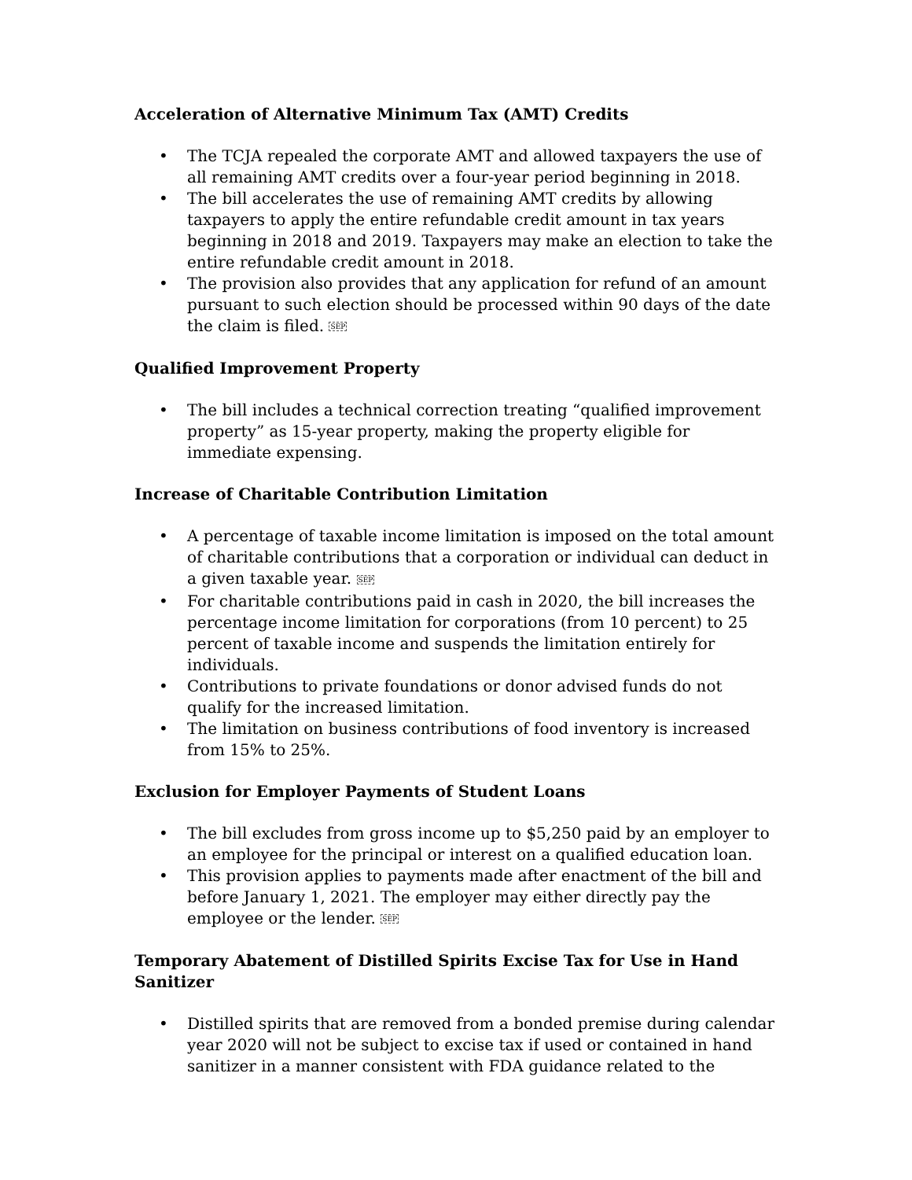Acceleration of Alternative Minimum Tax (AMT) Credits
• The TCJA repealed the corporate AMT and allowed taxpayers the use of all remaining AMT credits over a four-year period beginning in 2018.
• The bill accelerates the use of remaining AMT credits by allowing taxpayers to apply the entire refundable credit amount in tax years beginning in 2018 and 2019. Taxpayers may make an election to take the entire refundable credit amount in 2018.
• The provision also provides that any application for refund of an amount pursuant to such election should be processed within 90 days of the date the claim is filed. SEP
Qualified Improvement Property
• The bill includes a technical correction treating “qualified improvement property” as 15-year property, making the property eligible for immediate expensing.
Increase of Charitable Contribution Limitation
• A percentage of taxable income limitation is imposed on the total amount of charitable contributions that a corporation or individual can deduct in a given taxable year. SEP
• For charitable contributions paid in cash in 2020, the bill increases the percentage income limitation for corporations (from 10 percent) to 25 percent of taxable income and suspends the limitation entirely for individuals.
• Contributions to private foundations or donor advised funds do not qualify for the increased limitation.
• The limitation on business contributions of food inventory is increased from 15% to 25%.
Exclusion for Employer Payments of Student Loans
• The bill excludes from gross income up to $5,250 paid by an employer to an employee for the principal or interest on a qualified education loan.
• This provision applies to payments made after enactment of the bill and before January 1, 2021. The employer may either directly pay the employee or the lender. SEP
Temporary Abatement of Distilled Spirits Excise Tax for Use in Hand Sanitizer
• Distilled spirits that are removed from a bonded premise during calendar year 2020 will not be subject to excise tax if used or contained in hand sanitizer in a manner consistent with FDA guidance related to the